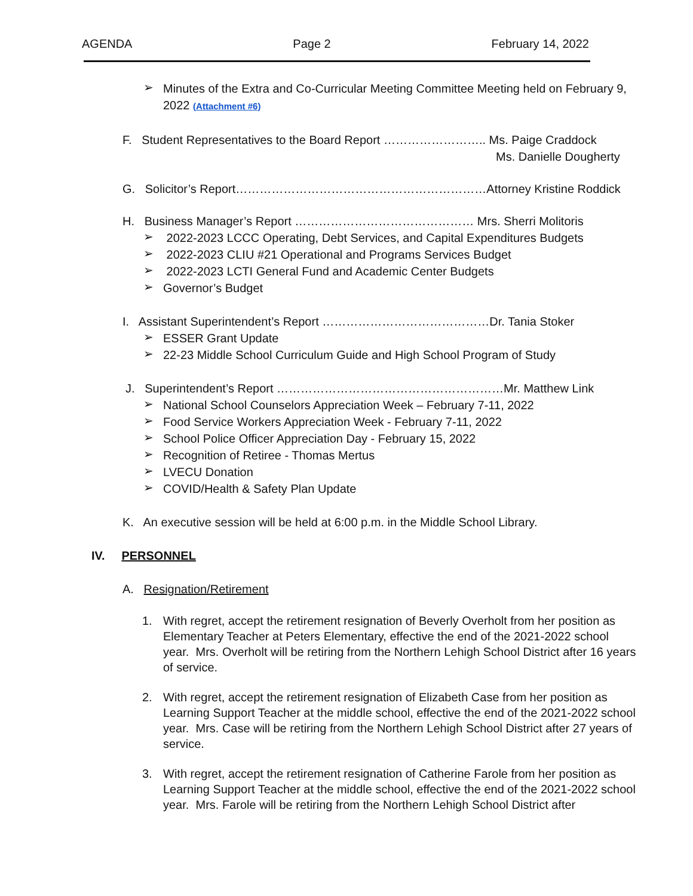AGENDA Page 2 February 14, 2022
➢
Minutes of the Extra and Co-Curricular Meeting Committee Meeting held on February 9, 2022 (Attachment #6)
F. Student Representatives to the Board Report …………………….. Ms. Paige Craddock
Ms. Danielle Dougherty
G. Solicitor’s Report………………………………………………………Attorney Kristine Roddick
H. Business Manager’s Report ……………………………………… Mrs. Sherri Molitoris
➢
2022-2023 LCCC Operating, Debt Services, and Capital Expenditures Budgets
➢
2022-2023 CLIU #21 Operational and Programs Services Budget
➢
2022-2023 LCTI General Fund and Academic Center Budgets
➢
Governor’s Budget
I. Assistant Superintendent’s Report ……………………………………Dr. Tania Stoker
➢
ESSER Grant Update
➢
22-23 Middle School Curriculum Guide and High School Program of Study
J. Superintendent’s Report …………………………………………………Mr. Matthew Link
➢
National School Counselors Appreciation Week – February 7-11, 2022
➢
Food Service Workers Appreciation Week - February 7-11, 2022
➢
School Police Officer Appreciation Day - February 15, 2022
➢
Recognition of Retiree - Thomas Mertus
➢
LVECU Donation
➢
COVID/Health & Safety Plan Update
K. An executive session will be held at 6:00 p.m. in the Middle School Library.
IV. PERSONNEL
A. Resignation/Retirement
1.
With regret, accept the retirement resignation of Beverly Overholt from her position as Elementary Teacher at Peters Elementary, effective the end of the 2021-2022 school year. Mrs. Overholt will be retiring from the Northern Lehigh School District after 16 years of service.
2.
With regret, accept the retirement resignation of Elizabeth Case from her position as Learning Support Teacher at the middle school, effective the end of the 2021-2022 school year. Mrs. Case will be retiring from the Northern Lehigh School District after 27 years of service.
3.
With regret, accept the retirement resignation of Catherine Farole from her position as Learning Support Teacher at the middle school, effective the end of the 2021-2022 school year. Mrs. Farole will be retiring from the Northern Lehigh School District after